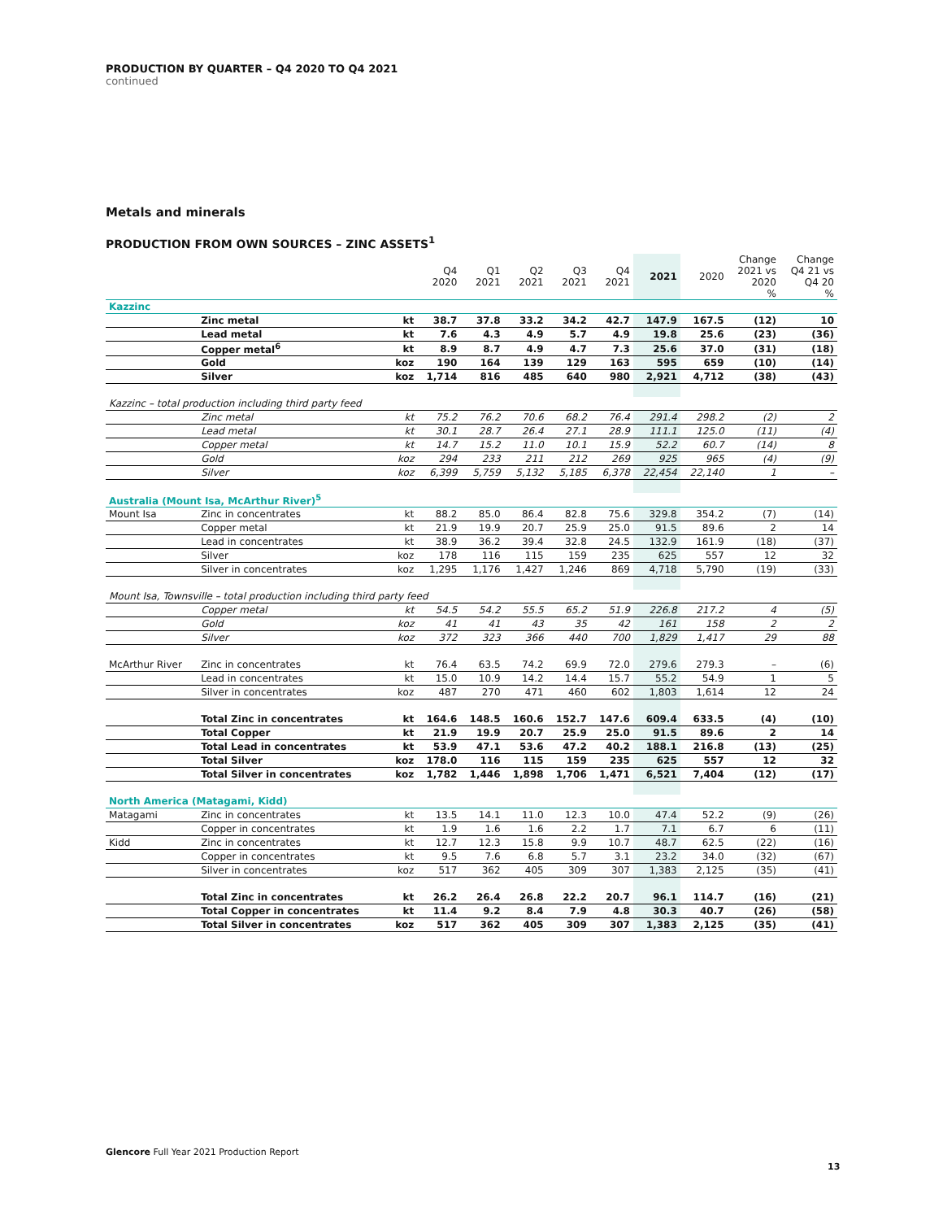PRODUCTION BY QUARTER – Q4 2020 TO Q4 2021
continued
Metals and minerals
PRODUCTION FROM OWN SOURCES – ZINC ASSETS<sup>1</sup>
| | | | Q4 2020 | Q1 2021 | Q2 2021 | Q3 2021 | Q4 2021 | 2021 | 2020 | Change 2021 vs 2020 % | Change Q4 21 vs Q4 20 % |
| --- | --- | --- | --- | --- | --- | --- | --- | --- | --- | --- | --- |
| Kazzinc | | | | | | | | | | | |
| | Zinc metal | kt | 38.7 | 37.8 | 33.2 | 34.2 | 42.7 | 147.9 | 167.5 | (12) | 10 |
| | Lead metal | kt | 7.6 | 4.3 | 4.9 | 5.7 | 4.9 | 19.8 | 25.6 | (23) | (36) |
| | Copper metal<sup>6</sup> | kt | 8.9 | 8.7 | 4.9 | 4.7 | 7.3 | 25.6 | 37.0 | (31) | (18) |
| | Gold | koz | 190 | 164 | 139 | 129 | 163 | 595 | 659 | (10) | (14) |
| | Silver | koz | 1,714 | 816 | 485 | 640 | 980 | 2,921 | 4,712 | (38) | (43) |
| Kazzinc – total production including third party feed | | | | | | | | | | | |
| | Zinc metal | kt | 75.2 | 76.2 | 70.6 | 68.2 | 76.4 | 291.4 | 298.2 | (2) | 2 |
| | Lead metal | kt | 30.1 | 28.7 | 26.4 | 27.1 | 28.9 | 111.1 | 125.0 | (11) | (4) |
| | Copper metal | kt | 14.7 | 15.2 | 11.0 | 10.1 | 15.9 | 52.2 | 60.7 | (14) | 8 |
| | Gold | koz | 294 | 233 | 211 | 212 | 269 | 925 | 965 | (4) | (9) |
| | Silver | koz | 6,399 | 5,759 | 5,132 | 5,185 | 6,378 | 22,454 | 22,140 | 1 | – |
| Australia (Mount Isa, McArthur River)<sup>5</sup> | | | | | | | | | | | |
| Mount Isa | Zinc in concentrates | kt | 88.2 | 85.0 | 86.4 | 82.8 | 75.6 | 329.8 | 354.2 | (7) | (14) |
| | Copper metal | kt | 21.9 | 19.9 | 20.7 | 25.9 | 25.0 | 91.5 | 89.6 | 2 | 14 |
| | Lead in concentrates | kt | 38.9 | 36.2 | 39.4 | 32.8 | 24.5 | 132.9 | 161.9 | (18) | (37) |
| | Silver | koz | 178 | 116 | 115 | 159 | 235 | 625 | 557 | 12 | 32 |
| | Silver in concentrates | koz | 1,295 | 1,176 | 1,427 | 1,246 | 869 | 4,718 | 5,790 | (19) | (33) |
| Mount Isa, Townsville – total production including third party feed | | | | | | | | | | | |
| | Copper metal | kt | 54.5 | 54.2 | 55.5 | 65.2 | 51.9 | 226.8 | 217.2 | 4 | (5) |
| | Gold | koz | 41 | 41 | 43 | 35 | 42 | 161 | 158 | 2 | 2 |
| | Silver | koz | 372 | 323 | 366 | 440 | 700 | 1,829 | 1,417 | 29 | 88 |
| McArthur River | Zinc in concentrates | kt | 76.4 | 63.5 | 74.2 | 69.9 | 72.0 | 279.6 | 279.3 | – | (6) |
| | Lead in concentrates | kt | 15.0 | 10.9 | 14.2 | 14.4 | 15.7 | 55.2 | 54.9 | 1 | 5 |
| | Silver in concentrates | koz | 487 | 270 | 471 | 460 | 602 | 1,803 | 1,614 | 12 | 24 |
| | Total Zinc in concentrates | kt | 164.6 | 148.5 | 160.6 | 152.7 | 147.6 | 609.4 | 633.5 | (4) | (10) |
| | Total Copper | kt | 21.9 | 19.9 | 20.7 | 25.9 | 25.0 | 91.5 | 89.6 | 2 | 14 |
| | Total Lead in concentrates | kt | 53.9 | 47.1 | 53.6 | 47.2 | 40.2 | 188.1 | 216.8 | (13) | (25) |
| | Total Silver | koz | 178.0 | 116 | 115 | 159 | 235 | 625 | 557 | 12 | 32 |
| | Total Silver in concentrates | koz | 1,782 | 1,446 | 1,898 | 1,706 | 1,471 | 6,521 | 7,404 | (12) | (17) |
| North America (Matagami, Kidd) | | | | | | | | | | | |
| Matagami | Zinc in concentrates | kt | 13.5 | 14.1 | 11.0 | 12.3 | 10.0 | 47.4 | 52.2 | (9) | (26) |
| | Copper in concentrates | kt | 1.9 | 1.6 | 1.6 | 2.2 | 1.7 | 7.1 | 6.7 | 6 | (11) |
| Kidd | Zinc in concentrates | kt | 12.7 | 12.3 | 15.8 | 9.9 | 10.7 | 48.7 | 62.5 | (22) | (16) |
| | Copper in concentrates | kt | 9.5 | 7.6 | 6.8 | 5.7 | 3.1 | 23.2 | 34.0 | (32) | (67) |
| | Silver in concentrates | koz | 517 | 362 | 405 | 309 | 307 | 1,383 | 2,125 | (35) | (41) |
| | Total Zinc in concentrates | kt | 26.2 | 26.4 | 26.8 | 22.2 | 20.7 | 96.1 | 114.7 | (16) | (21) |
| | Total Copper in concentrates | kt | 11.4 | 9.2 | 8.4 | 7.9 | 4.8 | 30.3 | 40.7 | (26) | (58) |
| | Total Silver in concentrates | koz | 517 | 362 | 405 | 309 | 307 | 1,383 | 2,125 | (35) | (41) |
Glencore Full Year 2021 Production Report
13